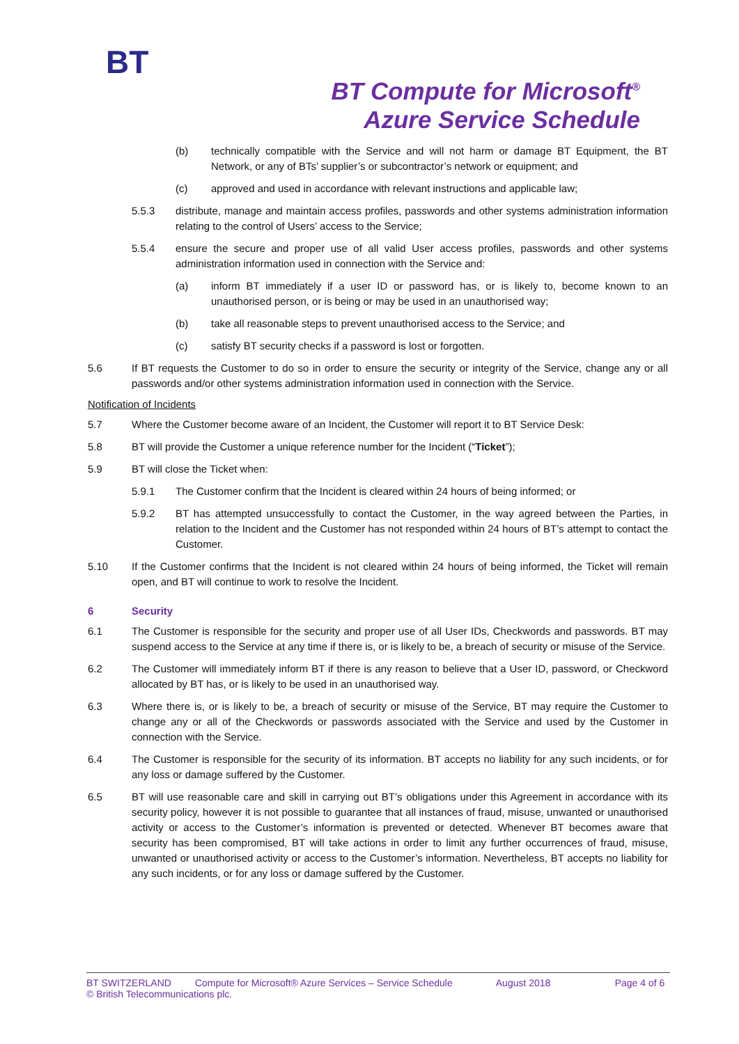BT
BT Compute for Microsoft<sup>®</sup>
Azure Service Schedule
(b) technically compatible with the Service and will not harm or damage BT Equipment, the BT Network, or any of BTs’ supplier’s or subcontractor’s network or equipment; and
(c) approved and used in accordance with relevant instructions and applicable law;
5.5.3 distribute, manage and maintain access profiles, passwords and other systems administration information relating to the control of Users’ access to the Service;
5.5.4 ensure the secure and proper use of all valid User access profiles, passwords and other systems administration information used in connection with the Service and:
(a) inform BT immediately if a user ID or password has, or is likely to, become known to an unauthorised person, or is being or may be used in an unauthorised way;
(b) take all reasonable steps to prevent unauthorised access to the Service; and
(c) satisfy BT security checks if a password is lost or forgotten.
5.6 If BT requests the Customer to do so in order to ensure the security or integrity of the Service, change any or all passwords and/or other systems administration information used in connection with the Service.
Notification of Incidents
5.7 Where the Customer become aware of an Incident, the Customer will report it to BT Service Desk:
5.8 BT will provide the Customer a unique reference number for the Incident (“Ticket”);
5.9 BT will close the Ticket when:
5.9.1 The Customer confirm that the Incident is cleared within 24 hours of being informed; or
5.9.2 BT has attempted unsuccessfully to contact the Customer, in the way agreed between the Parties, in relation to the Incident and the Customer has not responded within 24 hours of BT’s attempt to contact the Customer.
5.10 If the Customer confirms that the Incident is not cleared within 24 hours of being informed, the Ticket will remain open, and BT will continue to work to resolve the Incident.
6 Security
6.1 The Customer is responsible for the security and proper use of all User IDs, Checkwords and passwords. BT may suspend access to the Service at any time if there is, or is likely to be, a breach of security or misuse of the Service.
6.2 The Customer will immediately inform BT if there is any reason to believe that a User ID, password, or Checkword allocated by BT has, or is likely to be used in an unauthorised way.
6.3 Where there is, or is likely to be, a breach of security or misuse of the Service, BT may require the Customer to change any or all of the Checkwords or passwords associated with the Service and used by the Customer in connection with the Service.
6.4 The Customer is responsible for the security of its information. BT accepts no liability for any such incidents, or for any loss or damage suffered by the Customer.
6.5 BT will use reasonable care and skill in carrying out BT’s obligations under this Agreement in accordance with its security policy, however it is not possible to guarantee that all instances of fraud, misuse, unwanted or unauthorised activity or access to the Customer’s information is prevented or detected. Whenever BT becomes aware that security has been compromised, BT will take actions in order to limit any further occurrences of fraud, misuse, unwanted or unauthorised activity or access to the Customer’s information. Nevertheless, BT accepts no liability for any such incidents, or for any loss or damage suffered by the Customer.
BT SWITZERLAND Compute for Microsoft® Azure Services – Service Schedule August 2018 Page 4 of 6
© British Telecommunications plc.